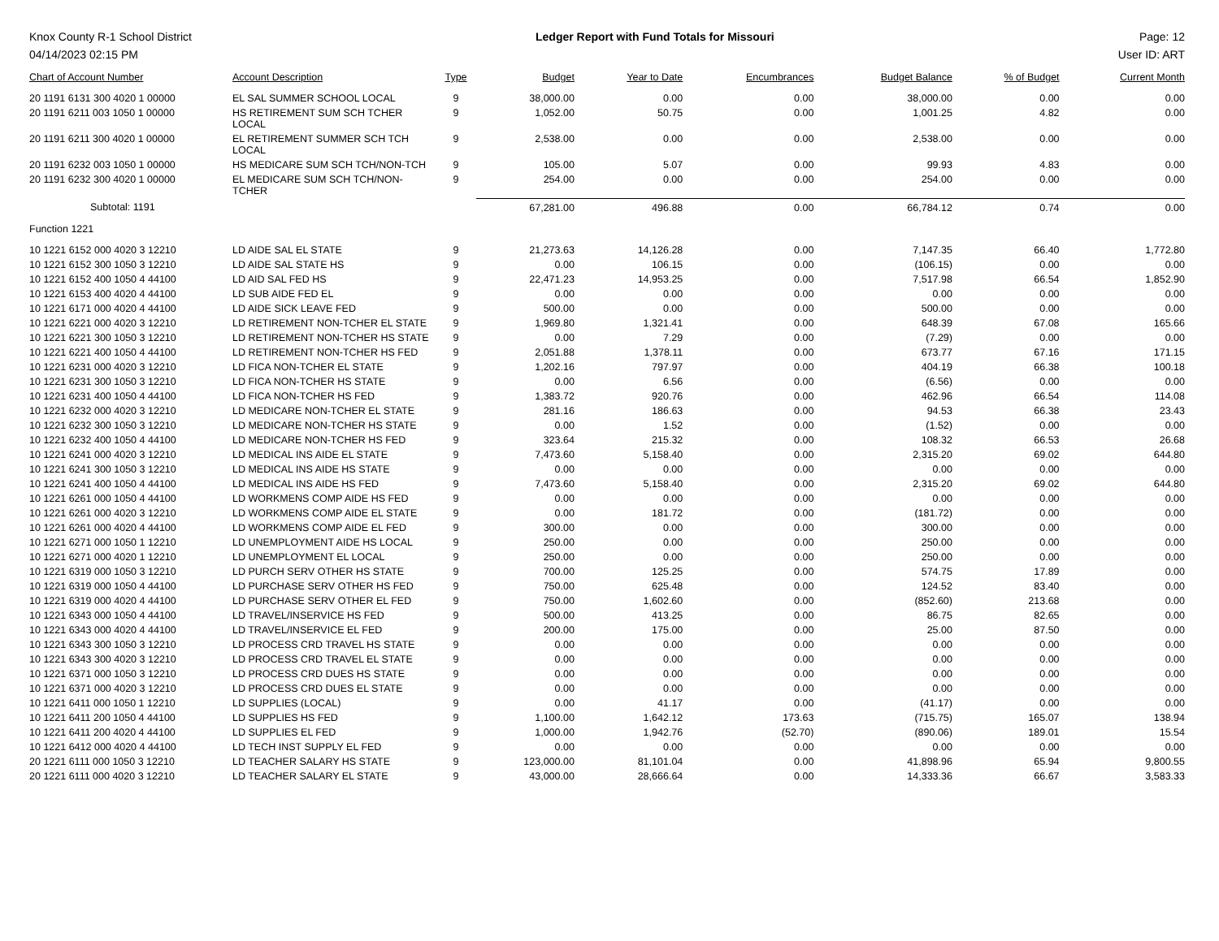Knox County R-1 School District
04/14/2023 02:15 PM
Ledger Report with Fund Totals for Missouri
Page: 12
User ID: ART
| Chart of Account Number | Account Description | Type | Budget | Year to Date | Encumbrances | Budget Balance | % of Budget | Current Month |
| --- | --- | --- | --- | --- | --- | --- | --- | --- |
| 20 1191 6131 300 4020 1 00000 | EL SAL SUMMER SCHOOL LOCAL | 9 | 38,000.00 | 0.00 | 0.00 | 38,000.00 | 0.00 | 0.00 |
| 20 1191 6211 003 1050 1 00000 | HS RETIREMENT SUM SCH TCHER LOCAL | 9 | 1,052.00 | 50.75 | 0.00 | 1,001.25 | 4.82 | 0.00 |
| 20 1191 6211 300 4020 1 00000 | EL RETIREMENT SUMMER SCH TCH LOCAL | 9 | 2,538.00 | 0.00 | 0.00 | 2,538.00 | 0.00 | 0.00 |
| 20 1191 6232 003 1050 1 00000 | HS MEDICARE SUM SCH TCH/NON-TCH | 9 | 105.00 | 5.07 | 0.00 | 99.93 | 4.83 | 0.00 |
| 20 1191 6232 300 4020 1 00000 | EL MEDICARE SUM SCH TCH/NON-TCHER | 9 | 254.00 | 0.00 | 0.00 | 254.00 | 0.00 | 0.00 |
| Subtotal: 1191 | | | 67,281.00 | 496.88 | 0.00 | 66,784.12 | 0.74 | 0.00 |
| Function 1221 | | | | | | | | |
| 10 1221 6152 000 4020 3 12210 | LD AIDE SAL EL STATE | 9 | 21,273.63 | 14,126.28 | 0.00 | 7,147.35 | 66.40 | 1,772.80 |
| 10 1221 6152 300 1050 3 12210 | LD AIDE SAL STATE HS | 9 | 0.00 | 106.15 | 0.00 | (106.15) | 0.00 | 0.00 |
| 10 1221 6152 400 1050 4 44100 | LD AID SAL FED HS | 9 | 22,471.23 | 14,953.25 | 0.00 | 7,517.98 | 66.54 | 1,852.90 |
| 10 1221 6153 400 4020 4 44100 | LD SUB AIDE FED EL | 9 | 0.00 | 0.00 | 0.00 | 0.00 | 0.00 | 0.00 |
| 10 1221 6171 000 4020 4 44100 | LD AIDE SICK LEAVE FED | 9 | 500.00 | 0.00 | 0.00 | 500.00 | 0.00 | 0.00 |
| 10 1221 6221 000 4020 3 12210 | LD RETIREMENT NON-TCHER EL STATE | 9 | 1,969.80 | 1,321.41 | 0.00 | 648.39 | 67.08 | 165.66 |
| 10 1221 6221 300 1050 3 12210 | LD RETIREMENT NON-TCHER HS STATE | 9 | 0.00 | 7.29 | 0.00 | (7.29) | 0.00 | 0.00 |
| 10 1221 6221 400 1050 4 44100 | LD RETIREMENT NON-TCHER HS FED | 9 | 2,051.88 | 1,378.11 | 0.00 | 673.77 | 67.16 | 171.15 |
| 10 1221 6231 000 4020 3 12210 | LD FICA NON-TCHER EL STATE | 9 | 1,202.16 | 797.97 | 0.00 | 404.19 | 66.38 | 100.18 |
| 10 1221 6231 300 1050 3 12210 | LD FICA NON-TCHER HS STATE | 9 | 0.00 | 6.56 | 0.00 | (6.56) | 0.00 | 0.00 |
| 10 1221 6231 400 1050 4 44100 | LD FICA NON-TCHER HS FED | 9 | 1,383.72 | 920.76 | 0.00 | 462.96 | 66.54 | 114.08 |
| 10 1221 6232 000 4020 3 12210 | LD MEDICARE NON-TCHER EL STATE | 9 | 281.16 | 186.63 | 0.00 | 94.53 | 66.38 | 23.43 |
| 10 1221 6232 300 1050 3 12210 | LD MEDICARE NON-TCHER HS STATE | 9 | 0.00 | 1.52 | 0.00 | (1.52) | 0.00 | 0.00 |
| 10 1221 6232 400 1050 4 44100 | LD MEDICARE NON-TCHER HS FED | 9 | 323.64 | 215.32 | 0.00 | 108.32 | 66.53 | 26.68 |
| 10 1221 6241 000 4020 3 12210 | LD MEDICAL INS AIDE EL STATE | 9 | 7,473.60 | 5,158.40 | 0.00 | 2,315.20 | 69.02 | 644.80 |
| 10 1221 6241 300 1050 3 12210 | LD MEDICAL INS AIDE HS STATE | 9 | 0.00 | 0.00 | 0.00 | 0.00 | 0.00 | 0.00 |
| 10 1221 6241 400 1050 4 44100 | LD MEDICAL INS AIDE HS FED | 9 | 7,473.60 | 5,158.40 | 0.00 | 2,315.20 | 69.02 | 644.80 |
| 10 1221 6261 000 1050 4 44100 | LD WORKMENS COMP AIDE HS FED | 9 | 0.00 | 0.00 | 0.00 | 0.00 | 0.00 | 0.00 |
| 10 1221 6261 000 4020 3 12210 | LD WORKMENS COMP AIDE EL STATE | 9 | 0.00 | 181.72 | 0.00 | (181.72) | 0.00 | 0.00 |
| 10 1221 6261 000 4020 4 44100 | LD WORKMENS COMP AIDE EL FED | 9 | 300.00 | 0.00 | 0.00 | 300.00 | 0.00 | 0.00 |
| 10 1221 6271 000 1050 1 12210 | LD UNEMPLOYMENT AIDE HS LOCAL | 9 | 250.00 | 0.00 | 0.00 | 250.00 | 0.00 | 0.00 |
| 10 1221 6271 000 4020 1 12210 | LD UNEMPLOYMENT EL LOCAL | 9 | 250.00 | 0.00 | 0.00 | 250.00 | 0.00 | 0.00 |
| 10 1221 6319 000 1050 3 12210 | LD PURCH SERV OTHER HS STATE | 9 | 700.00 | 125.25 | 0.00 | 574.75 | 17.89 | 0.00 |
| 10 1221 6319 000 1050 4 44100 | LD PURCHASE SERV OTHER HS FED | 9 | 750.00 | 625.48 | 0.00 | 124.52 | 83.40 | 0.00 |
| 10 1221 6319 000 4020 4 44100 | LD PURCHASE SERV OTHER EL FED | 9 | 750.00 | 1,602.60 | 0.00 | (852.60) | 213.68 | 0.00 |
| 10 1221 6343 000 1050 4 44100 | LD TRAVEL/INSERVICE HS FED | 9 | 500.00 | 413.25 | 0.00 | 86.75 | 82.65 | 0.00 |
| 10 1221 6343 000 4020 4 44100 | LD TRAVEL/INSERVICE EL FED | 9 | 200.00 | 175.00 | 0.00 | 25.00 | 87.50 | 0.00 |
| 10 1221 6343 300 1050 3 12210 | LD PROCESS CRD TRAVEL HS STATE | 9 | 0.00 | 0.00 | 0.00 | 0.00 | 0.00 | 0.00 |
| 10 1221 6343 300 4020 3 12210 | LD PROCESS CRD TRAVEL EL STATE | 9 | 0.00 | 0.00 | 0.00 | 0.00 | 0.00 | 0.00 |
| 10 1221 6371 000 1050 3 12210 | LD PROCESS CRD DUES HS STATE | 9 | 0.00 | 0.00 | 0.00 | 0.00 | 0.00 | 0.00 |
| 10 1221 6371 000 4020 3 12210 | LD PROCESS CRD DUES EL STATE | 9 | 0.00 | 0.00 | 0.00 | 0.00 | 0.00 | 0.00 |
| 10 1221 6411 000 1050 1 12210 | LD SUPPLIES (LOCAL) | 9 | 0.00 | 41.17 | 0.00 | (41.17) | 0.00 | 0.00 |
| 10 1221 6411 200 1050 4 44100 | LD SUPPLIES HS FED | 9 | 1,100.00 | 1,642.12 | 173.63 | (715.75) | 165.07 | 138.94 |
| 10 1221 6411 200 4020 4 44100 | LD SUPPLIES EL FED | 9 | 1,000.00 | 1,942.76 | (52.70) | (890.06) | 189.01 | 15.54 |
| 10 1221 6412 000 4020 4 44100 | LD TECH INST SUPPLY EL FED | 9 | 0.00 | 0.00 | 0.00 | 0.00 | 0.00 | 0.00 |
| 20 1221 6111 000 1050 3 12210 | LD TEACHER SALARY HS STATE | 9 | 123,000.00 | 81,101.04 | 0.00 | 41,898.96 | 65.94 | 9,800.55 |
| 20 1221 6111 000 4020 3 12210 | LD TEACHER SALARY EL STATE | 9 | 43,000.00 | 28,666.64 | 0.00 | 14,333.36 | 66.67 | 3,583.33 |